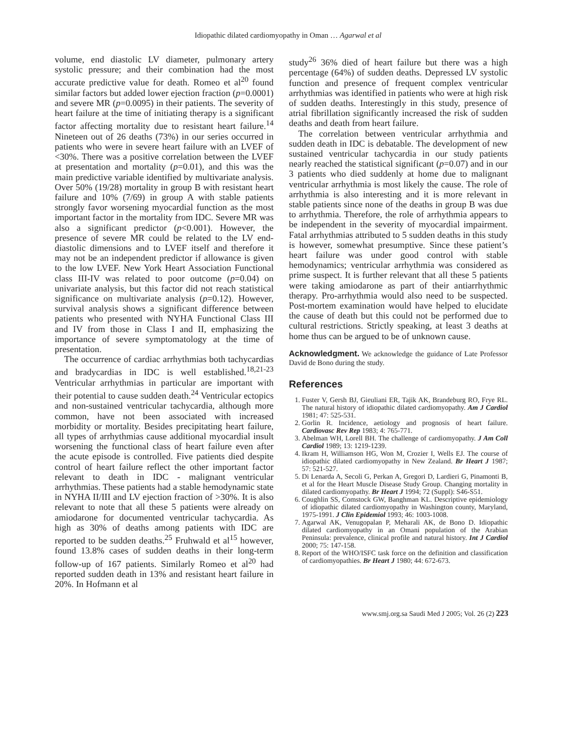Idiopathic dilated cardiomyopathy in Oman … Agarwal et al
volume, end diastolic LV diameter, pulmonary artery systolic pressure; and their combination had the most accurate predictive value for death. Romeo et al<sup>20</sup> found similar factors but added lower ejection fraction (p=0.0001) and severe MR (p=0.0095) in their patients. The severity of heart failure at the time of initiating therapy is a significant factor affecting mortality due to resistant heart failure.<sup>14</sup> Nineteen out of 26 deaths (73%) in our series occurred in patients who were in severe heart failure with an LVEF of <30%. There was a positive correlation between the LVEF at presentation and mortality (p=0.01), and this was the main predictive variable identified by multivariate analysis. Over 50% (19/28) mortality in group B with resistant heart failure and 10% (7/69) in group A with stable patients strongly favor worsening myocardial function as the most important factor in the mortality from IDC. Severe MR was also a significant predictor (p<0.001). However, the presence of severe MR could be related to the LV end-diastolic dimensions and to LVEF itself and therefore it may not be an independent predictor if allowance is given to the low LVEF. New York Heart Association Functional class III-IV was related to poor outcome (p=0.04) on univariate analysis, but this factor did not reach statistical significance on multivariate analysis (p=0.12). However, survival analysis shows a significant difference between patients who presented with NYHA Functional Class III and IV from those in Class I and II, emphasizing the importance of severe symptomatology at the time of presentation.
The occurrence of cardiac arrhythmias both tachycardias and bradycardias in IDC is well established.<sup>18,21-23</sup> Ventricular arrhythmias in particular are important with their potential to cause sudden death.<sup>24</sup> Ventricular ectopics and non-sustained ventricular tachycardia, although more common, have not been associated with increased morbidity or mortality. Besides precipitating heart failure, all types of arrhythmias cause additional myocardial insult worsening the functional class of heart failure even after the acute episode is controlled. Five patients died despite control of heart failure reflect the other important factor relevant to death in IDC - malignant ventricular arrhythmias. These patients had a stable hemodynamic state in NYHA II/III and LV ejection fraction of >30%. It is also relevant to note that all these 5 patients were already on amiodarone for documented ventricular tachycardia. As high as 30% of deaths among patients with IDC are reported to be sudden deaths.<sup>25</sup> Fruhwald et al<sup>15</sup> however, found 13.8% cases of sudden deaths in their long-term follow-up of 167 patients. Similarly Romeo et al<sup>20</sup> had reported sudden death in 13% and resistant heart failure in 20%. In Hofmann et al
study<sup>26</sup> 36% died of heart failure but there was a high percentage (64%) of sudden deaths. Depressed LV systolic function and presence of frequent complex ventricular arrhythmias was identified in patients who were at high risk of sudden deaths. Interestingly in this study, presence of atrial fibrillation significantly increased the risk of sudden deaths and death from heart failure.
The correlation between ventricular arrhythmia and sudden death in IDC is debatable. The development of new sustained ventricular tachycardia in our study patients nearly reached the statistical significant (p=0.07) and in our 3 patients who died suddenly at home due to malignant ventricular arrhythmia is most likely the cause. The role of arrhythmia is also interesting and it is more relevant in stable patients since none of the deaths in group B was due to arrhythmia. Therefore, the role of arrhythmia appears to be independent in the severity of myocardial impairment. Fatal arrhythmias attributed to 5 sudden deaths in this study is however, somewhat presumptive. Since these patient’s heart failure was under good control with stable hemodynamics; ventricular arrhythmia was considered as prime suspect. It is further relevant that all these 5 patients were taking amiodarone as part of their antiarrhythmic therapy. Pro-arrhythmia would also need to be suspected. Post-mortem examination would have helped to elucidate the cause of death but this could not be performed due to cultural restrictions. Strictly speaking, at least 3 deaths at home thus can be argued to be of unknown cause.
Acknowledgment. We acknowledge the guidance of Late Professor David de Bono during the study.
References
1. Fuster V, Gersh BJ, Gieuliani ER, Tajik AK, Brandeburg RO, Frye RL. The natural history of idiopathic dilated cardiomyopathy. Am J Cardiol 1981; 47: 525-531.
2. Gorlin R. Incidence, aetiology and prognosis of heart failure. Cardiovasc Rev Rep 1983; 4: 765-771.
3. Abelman WH, Lorell BH. The challenge of cardiomyopathy. J Am Coll Cardiol 1989; 13: 1219-1239.
4. Ikram H, Williamson HG, Won M, Crozier I, Wells EJ. The course of idiopathic dilated cardiomyopathy in New Zealand. Br Heart J 1987; 57: 521-527.
5. Di Lenarda A, Secoli G, Perkan A, Gregori D, Lardieri G, Pinamonti B, et al for the Heart Muscle Disease Study Group. Changing mortality in dilated cardiomyopathy. Br Heart J 1994; 72 (Suppl): S46-S51.
6. Coughlin SS, Comstock GW, Banghman KL. Descriptive epidemiology of idiopathic dilated cardiomyopathy in Washington county, Maryland, 1975-1991. J Clin Epidemiol 1993; 46: 1003-1008.
7. Agarwal AK, Venugopalan P, Meharali AK, de Bono D. Idiopathic dilated cardiomyopathy in an Omani population of the Arabian Peninsula: prevalence, clinical profile and natural history. Int J Cardiol 2000; 75: 147-158.
8. Report of the WHO/ISFC task force on the definition and classification of cardiomyopathies. Br Heart J 1980; 44: 672-673.
www.smj.org.sa Saudi Med J 2005; Vol. 26 (2) 223